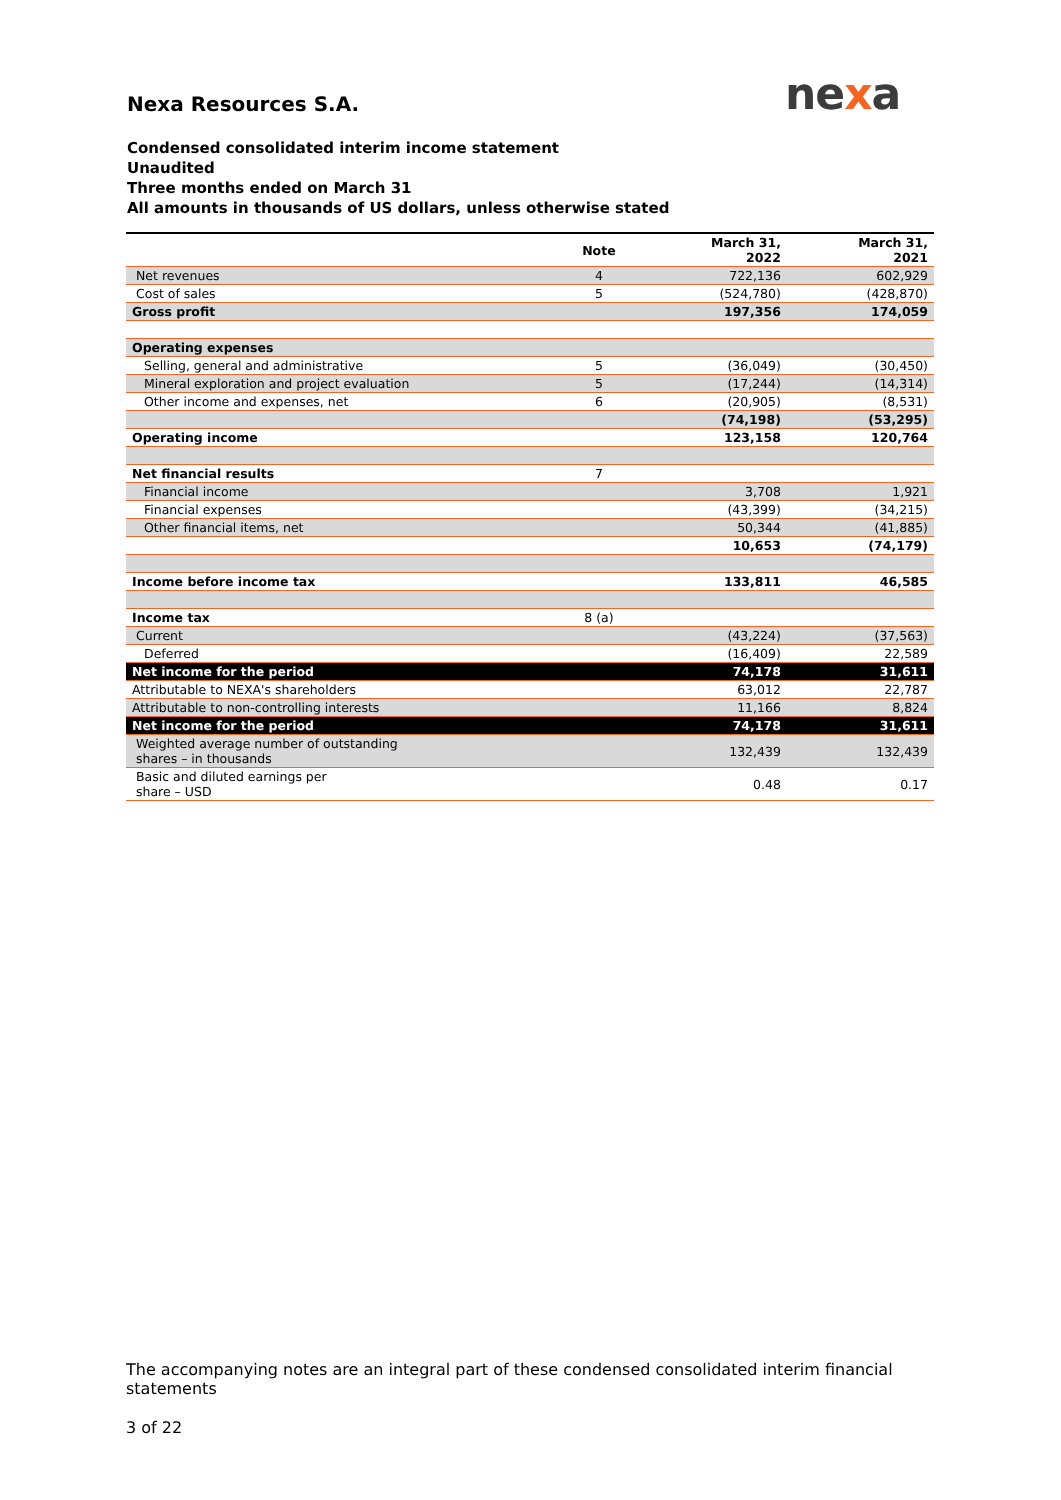nexa
Nexa Resources S.A.
Condensed consolidated interim income statement
Unaudited
Three months ended on March 31
All amounts in thousands of US dollars, unless otherwise stated
| | Note | March 31, 2022 | March 31, 2021 |
| --- | --- | --- | --- |
| Net revenues | 4 | 722,136 | 602,929 |
| Cost of sales | 5 | (524,780) | (428,870) |
| Gross profit | | 197,356 | 174,059 |
| Operating expenses | | | |
| Selling, general and administrative | 5 | (36,049) | (30,450) |
| Mineral exploration and project evaluation | 5 | (17,244) | (14,314) |
| Other income and expenses, net | 6 | (20,905) | (8,531) |
| | | (74,198) | (53,295) |
| Operating income | | 123,158 | 120,764 |
| Net financial results | 7 | | |
| Financial income | | 3,708 | 1,921 |
| Financial expenses | | (43,399) | (34,215) |
| Other financial items, net | | 50,344 | (41,885) |
| | | 10,653 | (74,179) |
| Income before income tax | | 133,811 | 46,585 |
| Income tax | 8 (a) | | |
| Current | | (43,224) | (37,563) |
| Deferred | | (16,409) | 22,589 |
| Net income for the period | | 74,178 | 31,611 |
| Attributable to NEXA's shareholders | | 63,012 | 22,787 |
| Attributable to non-controlling interests | | 11,166 | 8,824 |
| Net income for the period | | 74,178 | 31,611 |
| Weighted average number of outstanding shares – in thousands | | 132,439 | 132,439 |
| Basic and diluted earnings per share – USD | | 0.48 | 0.17 |
The accompanying notes are an integral part of these condensed consolidated interim financial statements
3 of 22